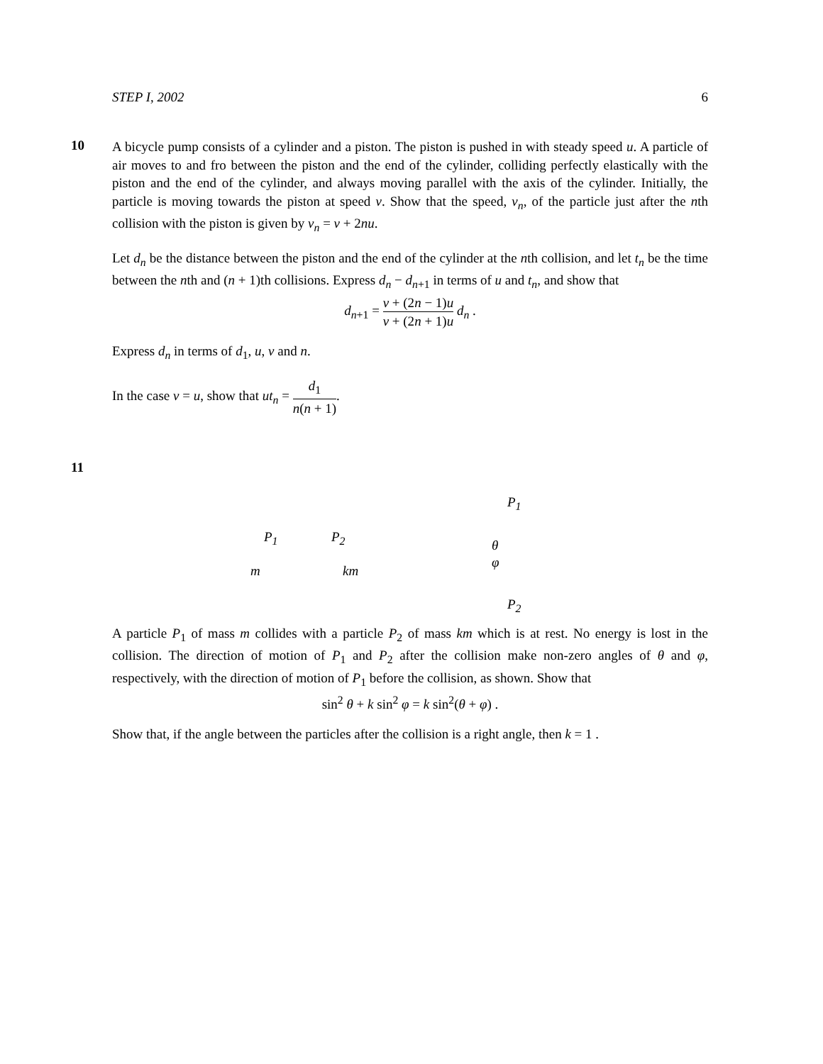STEP I, 2002 6
10
A bicycle pump consists of a cylinder and a piston. The piston is pushed in with steady speed u. A particle of air moves to and fro between the piston and the end of the cylinder, colliding perfectly elastically with the piston and the end of the cylinder, and always moving parallel with the axis of the cylinder. Initially, the particle is moving towards the piston at speed v. Show that the speed, v<sub>n</sub>, of the particle just after the nth collision with the piston is given by v<sub>n</sub> = v + 2nu.
Let d<sub>n</sub> be the distance between the piston and the end of the cylinder at the nth collision, and let t<sub>n</sub> be the time between the nth and (n + 1)th collisions. Express d<sub>n</sub> − d<sub>n+1</sub> in terms of u and t<sub>n</sub>, and show that
d<sub>n+1</sub> = v + (2n − 1)u v + (2n + 1)u d<sub>n</sub> .
Express d<sub>n</sub> in terms of d<sub>1</sub>, u, v and n.
In the case v = u, show that ut<sub>n</sub> = d<sub>1</sub> n(n + 1).
11
P<sub>1</sub>
P<sub>1</sub> P<sub>2</sub>
θ
φ
m km
P<sub>2</sub>
A particle P<sub>1</sub> of mass m collides with a particle P<sub>2</sub> of mass km which is at rest. No energy is lost in the collision. The direction of motion of P<sub>1</sub> and P<sub>2</sub> after the collision make non-zero angles of θ and φ, respectively, with the direction of motion of P<sub>1</sub> before the collision, as shown. Show that
sin<sup>2</sup> θ + k sin<sup>2</sup> φ = k sin<sup>2</sup>(θ + φ) .
Show that, if the angle between the particles after the collision is a right angle, then k = 1 .